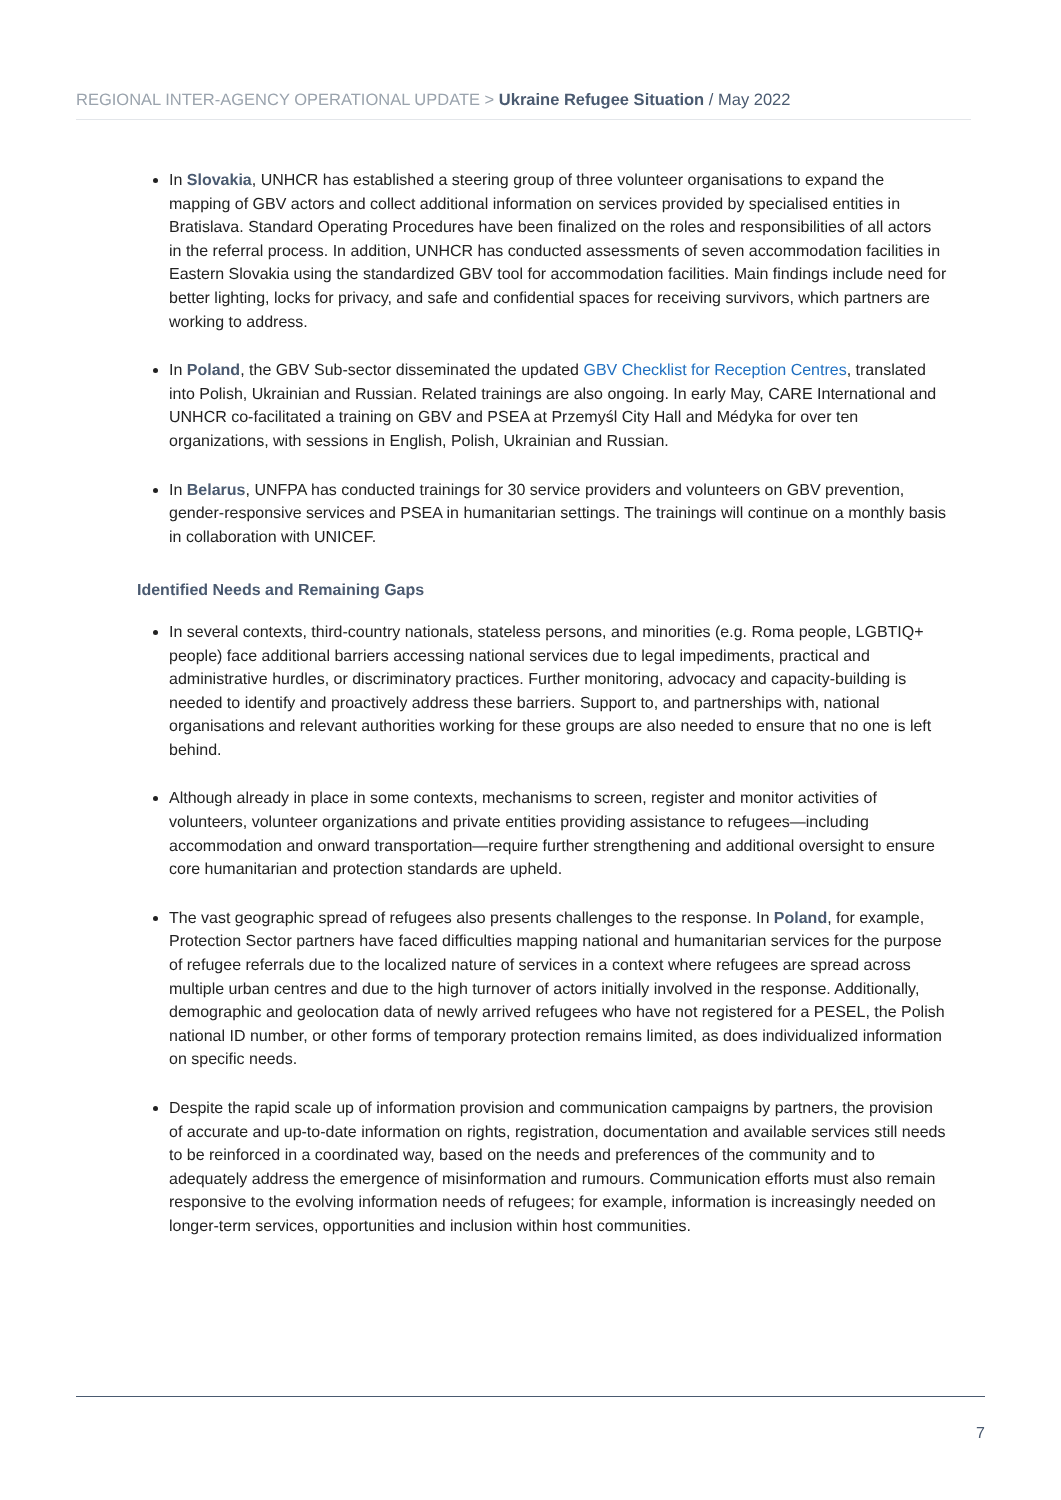REGIONAL INTER-AGENCY OPERATIONAL UPDATE > Ukraine Refugee Situation / May 2022
In Slovakia, UNHCR has established a steering group of three volunteer organisations to expand the mapping of GBV actors and collect additional information on services provided by specialised entities in Bratislava. Standard Operating Procedures have been finalized on the roles and responsibilities of all actors in the referral process. In addition, UNHCR has conducted assessments of seven accommodation facilities in Eastern Slovakia using the standardized GBV tool for accommodation facilities. Main findings include need for better lighting, locks for privacy, and safe and confidential spaces for receiving survivors, which partners are working to address.
In Poland, the GBV Sub-sector disseminated the updated GBV Checklist for Reception Centres, translated into Polish, Ukrainian and Russian. Related trainings are also ongoing. In early May, CARE International and UNHCR co-facilitated a training on GBV and PSEA at Przemyśl City Hall and Médyka for over ten organizations, with sessions in English, Polish, Ukrainian and Russian.
In Belarus, UNFPA has conducted trainings for 30 service providers and volunteers on GBV prevention, gender-responsive services and PSEA in humanitarian settings. The trainings will continue on a monthly basis in collaboration with UNICEF.
Identified Needs and Remaining Gaps
In several contexts, third-country nationals, stateless persons, and minorities (e.g. Roma people, LGBTIQ+ people) face additional barriers accessing national services due to legal impediments, practical and administrative hurdles, or discriminatory practices. Further monitoring, advocacy and capacity-building is needed to identify and proactively address these barriers. Support to, and partnerships with, national organisations and relevant authorities working for these groups are also needed to ensure that no one is left behind.
Although already in place in some contexts, mechanisms to screen, register and monitor activities of volunteers, volunteer organizations and private entities providing assistance to refugees—including accommodation and onward transportation—require further strengthening and additional oversight to ensure core humanitarian and protection standards are upheld.
The vast geographic spread of refugees also presents challenges to the response. In Poland, for example, Protection Sector partners have faced difficulties mapping national and humanitarian services for the purpose of refugee referrals due to the localized nature of services in a context where refugees are spread across multiple urban centres and due to the high turnover of actors initially involved in the response. Additionally, demographic and geolocation data of newly arrived refugees who have not registered for a PESEL, the Polish national ID number, or other forms of temporary protection remains limited, as does individualized information on specific needs.
Despite the rapid scale up of information provision and communication campaigns by partners, the provision of accurate and up-to-date information on rights, registration, documentation and available services still needs to be reinforced in a coordinated way, based on the needs and preferences of the community and to adequately address the emergence of misinformation and rumours. Communication efforts must also remain responsive to the evolving information needs of refugees; for example, information is increasingly needed on longer-term services, opportunities and inclusion within host communities.
7